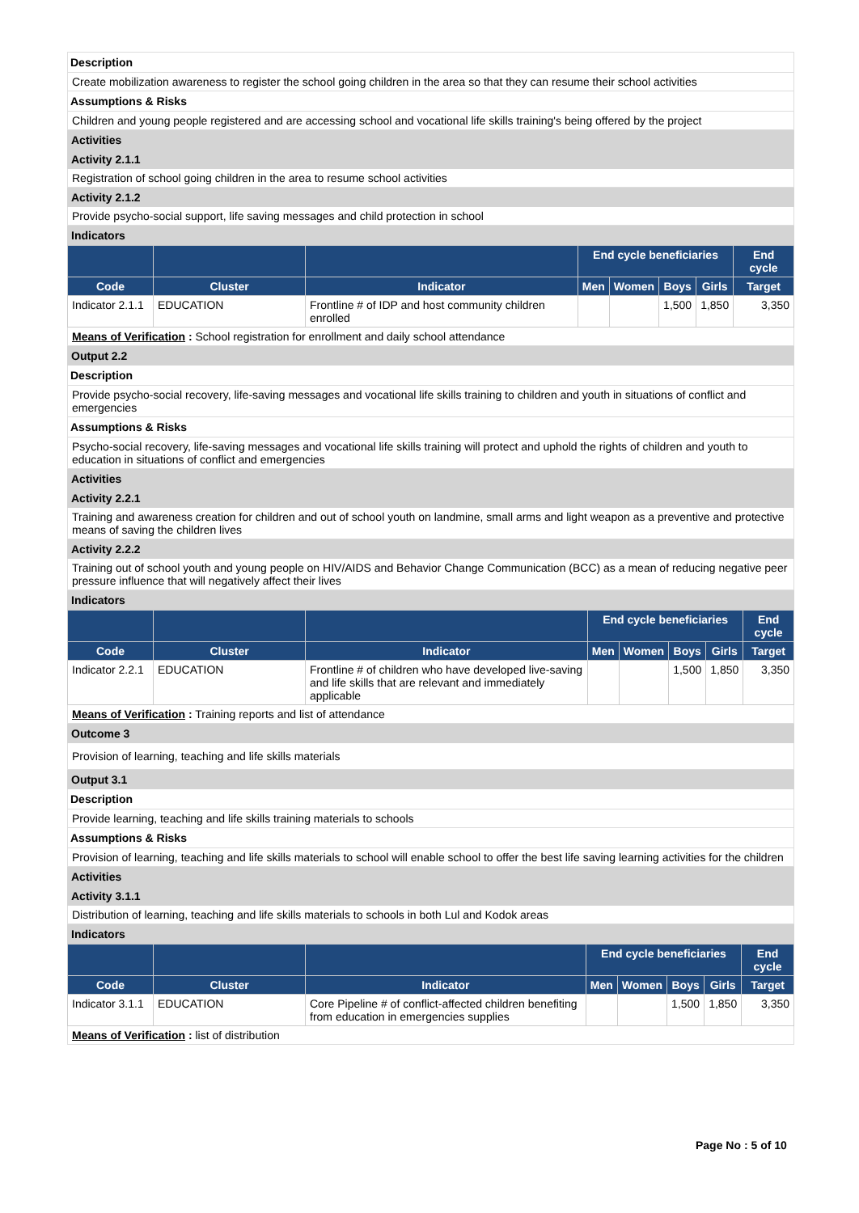Description
Create mobilization awareness to register the school going children in the area so that they can resume their school activities
Assumptions & Risks
Children and young people registered and are accessing school and vocational life skills training's being offered by the project
Activities
Activity 2.1.1
Registration of school going children in the area to resume school activities
Activity 2.1.2
Provide psycho-social support, life saving messages and child protection in school
Indicators
| | | | End cycle beneficiaries | | | | End cycle |
| --- | --- | --- | --- | --- | --- | --- | --- |
| Code | Cluster | Indicator | Men | Women | Boys | Girls | Target |
| Indicator 2.1.1 | EDUCATION | Frontline # of IDP and host community children enrolled | | | 1,500 | 1,850 | 3,350 |
Means of Verification : School registration for enrollment and daily school attendance
Output 2.2
Description
Provide psycho-social recovery, life-saving messages and vocational life skills training to children and youth in situations of conflict and emergencies
Assumptions & Risks
Psycho-social recovery, life-saving messages and vocational life skills training will protect and uphold the rights of children and youth to education in situations of conflict and emergencies
Activities
Activity 2.2.1
Training and awareness creation for children and out of school youth on landmine, small arms and light weapon as a preventive and protective means of saving the children lives
Activity 2.2.2
Training out of school youth and young people on HIV/AIDS and Behavior Change Communication (BCC) as a mean of reducing negative peer pressure influence that will negatively affect their lives
Indicators
| | | | End cycle beneficiaries | | | | End cycle |
| --- | --- | --- | --- | --- | --- | --- | --- |
| Code | Cluster | Indicator | Men | Women | Boys | Girls | Target |
| Indicator 2.2.1 | EDUCATION | Frontline # of children who have developed live-saving and life skills that are relevant and immediately applicable | | | 1,500 | 1,850 | 3,350 |
Means of Verification : Training reports and list of attendance
Outcome 3
Provision of learning, teaching and life skills materials
Output 3.1
Description
Provide learning, teaching and life skills training materials to schools
Assumptions & Risks
Provision of learning, teaching and life skills materials to school will enable school to offer the best life saving learning activities for the children
Activities
Activity 3.1.1
Distribution of learning, teaching and life skills materials to schools in both Lul and Kodok areas
Indicators
| | | | End cycle beneficiaries | | | | End cycle |
| --- | --- | --- | --- | --- | --- | --- | --- |
| Code | Cluster | Indicator | Men | Women | Boys | Girls | Target |
| Indicator 3.1.1 | EDUCATION | Core Pipeline # of conflict-affected children benefiting from education in emergencies supplies | | | 1,500 | 1,850 | 3,350 |
Means of Verification : list of distribution
Page No : 5 of 10